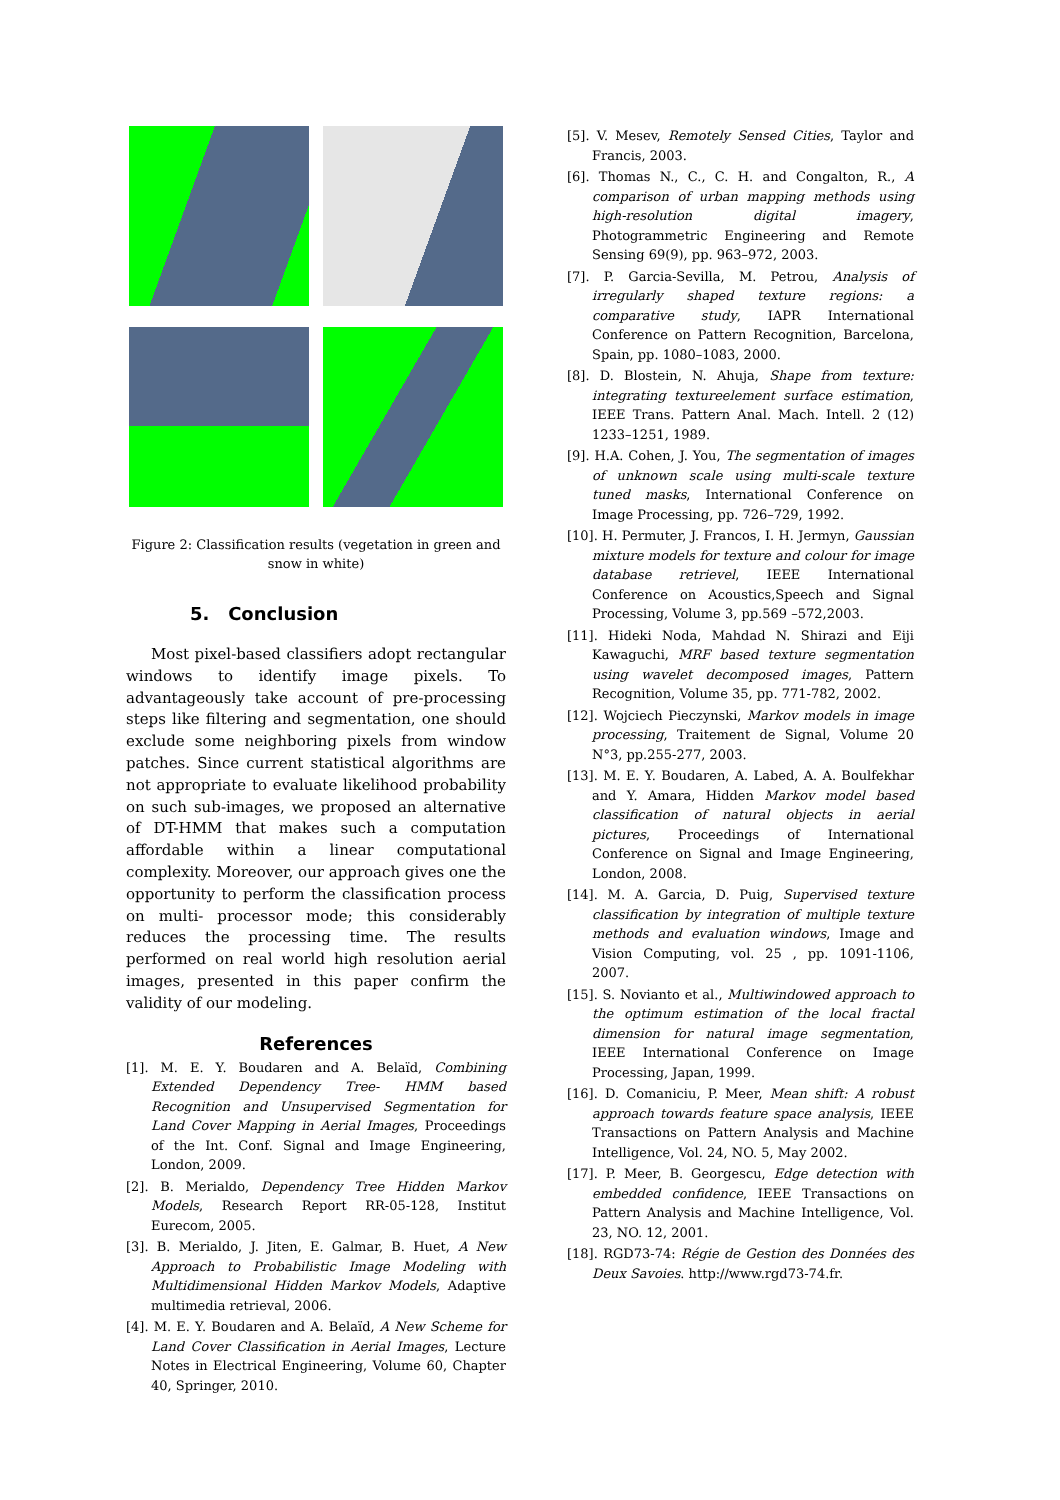Figure 2: Classification results (vegetation in green and snow in white)
5. Conclusion
Most pixel-based classifiers adopt rectangular windows to identify image pixels. To advantageously take account of pre-processing steps like filtering and segmentation, one should exclude some neighboring pixels from window patches. Since current statistical algorithms are not appropriate to evaluate likelihood probability on such sub-images, we proposed an alternative of DT-HMM that makes such a computation affordable within a linear computational complexity. Moreover, our approach gives one the opportunity to perform the classification process on multi- processor mode; this considerably reduces the processing time. The results performed on real world high resolution aerial images, presented in this paper confirm the validity of our modeling.
References
[1]. M. E. Y. Boudaren and A. Belaïd, Combining Extended Dependency Tree- HMM based Recognition and Unsupervised Segmentation for Land Cover Mapping in Aerial Images, Proceedings of the Int. Conf. Signal and Image Engineering, London, 2009.
[2]. B. Merialdo, Dependency Tree Hidden Markov Models, Research Report RR-05-128, Institut Eurecom, 2005.
[3]. B. Merialdo, J. Jiten, E. Galmar, B. Huet, A New Approach to Probabilistic Image Modeling with Multidimensional Hidden Markov Models, Adaptive multimedia retrieval, 2006.
[4]. M. E. Y. Boudaren and A. Belaïd, A New Scheme for Land Cover Classification in Aerial Images, Lecture Notes in Electrical Engineering, Volume 60, Chapter 40, Springer, 2010.
[5]. V. Mesev, Remotely Sensed Cities, Taylor and Francis, 2003.
[6]. Thomas N., C., C. H. and Congalton, R., A comparison of urban mapping methods using high-resolution digital imagery, Photogrammetric Engineering and Remote Sensing 69(9), pp. 963–972, 2003.
[7]. P. Garcia-Sevilla, M. Petrou, Analysis of irregularly shaped texture regions: a comparative study, IAPR International Conference on Pattern Recognition, Barcelona, Spain, pp. 1080–1083, 2000.
[8]. D. Blostein, N. Ahuja, Shape from texture: integrating textureelement surface estimation, IEEE Trans. Pattern Anal. Mach. Intell. 2 (12) 1233–1251, 1989.
[9]. H.A. Cohen, J. You, The segmentation of images of unknown scale using multi-scale texture tuned masks, International Conference on Image Processing, pp. 726–729, 1992.
[10]. H. Permuter, J. Francos, I. H. Jermyn, Gaussian mixture models for texture and colour for image database retrievel, IEEE International Conference on Acoustics,Speech and Signal Processing, Volume 3, pp.569 –572,2003.
[11]. Hideki Noda, Mahdad N. Shirazi and Eiji Kawaguchi, MRF based texture segmentation using wavelet decomposed images, Pattern Recognition, Volume 35, pp. 771-782, 2002.
[12]. Wojciech Pieczynski, Markov models in image processing, Traitement de Signal, Volume 20 N°3, pp.255-277, 2003.
[13]. M. E. Y. Boudaren, A. Labed, A. A. Boulfekhar and Y. Amara, Hidden Markov model based classification of natural objects in aerial pictures, Proceedings of International Conference on Signal and Image Engineering, London, 2008.
[14]. M. A. Garcia, D. Puig, Supervised texture classification by integration of multiple texture methods and evaluation windows, Image and Vision Computing, vol. 25 , pp. 1091-1106, 2007.
[15]. S. Novianto et al., Multiwindowed approach to the optimum estimation of the local fractal dimension for natural image segmentation, IEEE International Conference on Image Processing, Japan, 1999.
[16]. D. Comaniciu, P. Meer, Mean shift: A robust approach towards feature space analysis, IEEE Transactions on Pattern Analysis and Machine Intelligence, Vol. 24, NO. 5, May 2002.
[17]. P. Meer, B. Georgescu, Edge detection with embedded confidence, IEEE Transactions on Pattern Analysis and Machine Intelligence, Vol. 23, NO. 12, 2001.
[18]. RGD73-74: Régie de Gestion des Données des Deux Savoies. http://www.rgd73-74.fr.